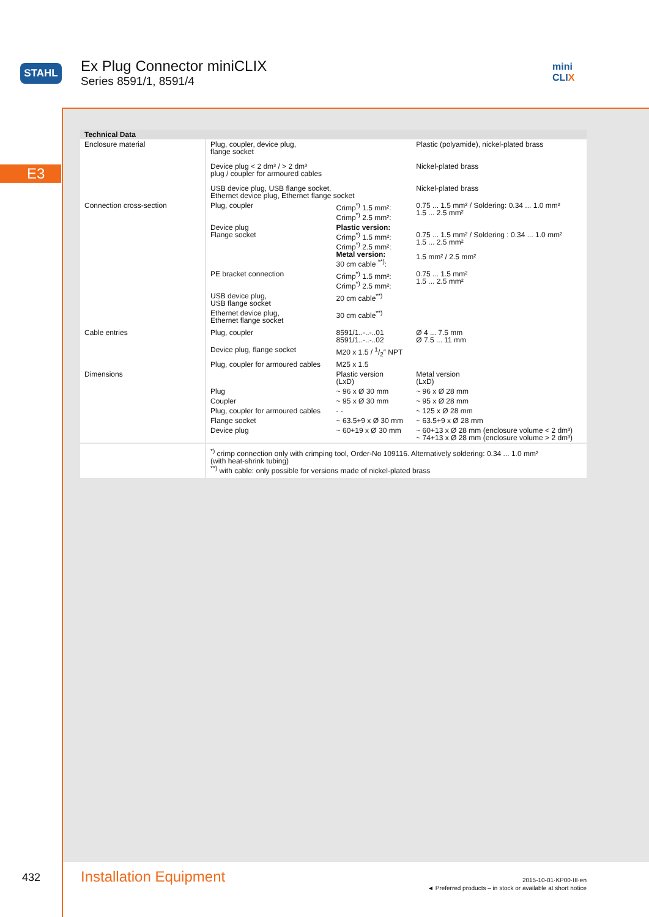STAHL
Ex Plug Connector miniCLIX
Series 8591/1, 8591/4
mini
CLIX
E3
| Technical Data | | | |
| --- | --- | --- | --- |
| Enclosure material | Plug, coupler, device plug, flange socket Device plug < 2 dm³ / > 2 dm³ plug / coupler for armoured cables USB device plug, USB flange socket, Ethernet device plug, Ethernet flange socket | | Plastic (polyamide), nickel-plated brass Nickel-plated brass Nickel-plated brass |
| Connection cross-section | Plug, coupler | Crimp<sup>*)</sup> 1.5 mm²: Crimp<sup>*)</sup> 2.5 mm²: | 0.75 ... 1.5 mm² / Soldering: 0.34 ... 1.0 mm² 1.5 ... 2.5 mm² |
| | Device plug Flange socket | Plastic version: Crimp<sup>*)</sup> 1.5 mm²: Crimp<sup>*)</sup> 2.5 mm²: Metal version: 30 cm cable <sup>**)</sup>: | 0.75 ... 1.5 mm² / Soldering : 0.34 ... 1.0 mm² 1.5 ... 2.5 mm² 1.5 mm² / 2.5 mm² |
| | PE bracket connection | Crimp<sup>*)</sup> 1.5 mm²: Crimp<sup>*)</sup> 2.5 mm²: | 0.75 ... 1.5 mm² 1.5 ... 2.5 mm² |
| | USB device plug, USB flange socket | 20 cm cable<sup>**)</sup> | |
| | Ethernet device plug, Ethernet flange socket | 30 cm cable<sup>**)</sup> | |
| Cable entries | Plug, coupler | 8591/1..-..-..01 8591/1..-..-..02 | Ø 4 ... 7.5 mm Ø 7.5 ... 11 mm |
| | Device plug, flange socket | M20 x 1.5 / 1/2″ NPT | |
| | Plug, coupler for armoured cables | M25 x 1.5 | |
| Dimensions | | Plastic version (LxD) | Metal version (LxD) |
| | Plug | ~ 96 x Ø 30 mm | ~ 96 x Ø 28 mm |
| | Coupler | ~ 95 x Ø 30 mm | ~ 95 x Ø 28 mm |
| | Plug, coupler for armoured cables | - - | ~ 125 x Ø 28 mm |
| | Flange socket | ~ 63.5+9 x Ø 30 mm | ~ 63.5+9 x Ø 28 mm |
| | Device plug | ~ 60+19 x Ø 30 mm | ~ 60+13 x Ø 28 mm (enclosure volume < 2 dm³) ~ 74+13 x Ø 28 mm (enclosure volume > 2 dm³) |
| | <sup>*)</sup> crimp connection only with crimping tool, Order-No 109116. Alternatively soldering: 0.34 ... 1.0 mm² (with heat-shrink tubing) <sup>**)</sup> with cable: only possible for versions made of nickel-plated brass | | |
432 Installation Equipment
2015-10-01·KP00·III·en
◄ Preferred products – in stock or available at short notice